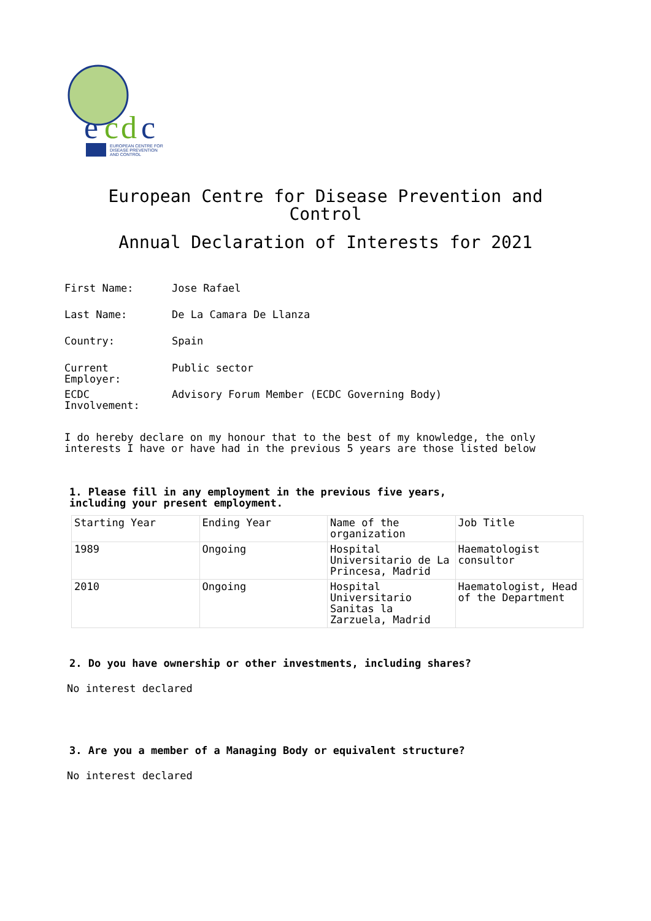e
c
d
c
EUROPEAN CENTRE FOR
DISEASE PREVENTION
AND CONTROL
European Centre for Disease Prevention and
Control
Annual Declaration of Interests for 2021
First Name: Jose Rafael
Last Name: De La Camara De Llanza
Country: Spain
Current
Employer:
Public sector
ECDC
Involvement:
Advisory Forum Member (ECDC Governing Body)
I do hereby declare on my honour that to the best of my knowledge, the only interests I have or have had in the previous 5 years are those listed below
1. Please fill in any employment in the previous five years,
including your present employment.
| Starting Year | Ending Year | Name of the organization | Job Title |
| 1989 | Ongoing | Hospital Universitario de La Princesa, Madrid | Haematologist consultor |
| 2010 | Ongoing | Hospital Universitario Sanitas la Zarzuela, Madrid | Haematologist, Head of the Department |
2. Do you have ownership or other investments, including shares?
No interest declared
3. Are you a member of a Managing Body or equivalent structure?
No interest declared